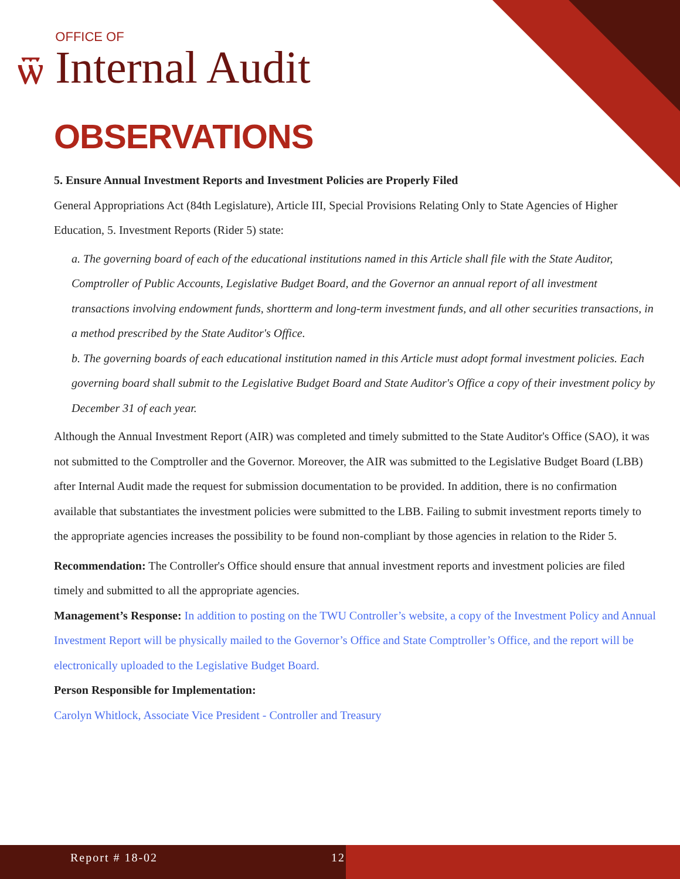ѿ
OFFICE OF
Internal Audit
OBSERVATIONS
5. Ensure Annual Investment Reports and Investment Policies are Properly Filed
General Appropriations Act (84th Legislature), Article III, Special Provisions Relating Only to State Agencies of Higher Education, 5. Investment Reports (Rider 5) state:
a. The governing board of each of the educational institutions named in this Article shall file with the State Auditor, Comptroller of Public Accounts, Legislative Budget Board, and the Governor an annual report of all investment transactions involving endowment funds, shortterm and long-term investment funds, and all other securities transactions, in a method prescribed by the State Auditor's Office.
b. The governing boards of each educational institution named in this Article must adopt formal investment policies. Each governing board shall submit to the Legislative Budget Board and State Auditor's Office a copy of their investment policy by December 31 of each year.
Although the Annual Investment Report (AIR) was completed and timely submitted to the State Auditor's Office (SAO), it was not submitted to the Comptroller and the Governor. Moreover, the AIR was submitted to the Legislative Budget Board (LBB) after Internal Audit made the request for submission documentation to be provided. In addition, there is no confirmation available that substantiates the investment policies were submitted to the LBB. Failing to submit investment reports timely to the appropriate agencies increases the possibility to be found non-compliant by those agencies in relation to the Rider 5.
Recommendation: The Controller's Office should ensure that annual investment reports and investment policies are filed timely and submitted to all the appropriate agencies.
Management’s Response: In addition to posting on the TWU Controller’s website, a copy of the Investment Policy and Annual Investment Report will be physically mailed to the Governor’s Office and State Comptroller’s Office, and the report will be electronically uploaded to the Legislative Budget Board.
Person Responsible for Implementation:
Carolyn Whitlock, Associate Vice President - Controller and Treasury
Report # 18-02 12